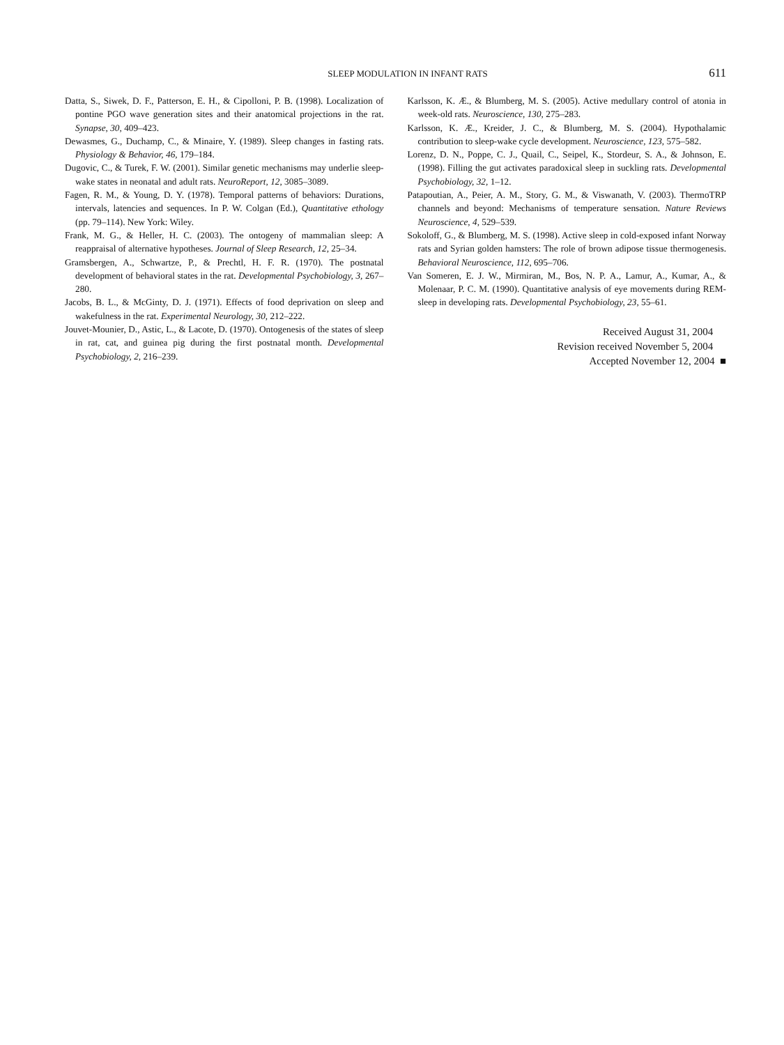SLEEP MODULATION IN INFANT RATS 611
Datta, S., Siwek, D. F., Patterson, E. H., & Cipolloni, P. B. (1998). Localization of pontine PGO wave generation sites and their anatomical projections in the rat. Synapse, 30, 409–423.
Dewasmes, G., Duchamp, C., & Minaire, Y. (1989). Sleep changes in fasting rats. Physiology & Behavior, 46, 179–184.
Dugovic, C., & Turek, F. W. (2001). Similar genetic mechanisms may underlie sleep-wake states in neonatal and adult rats. NeuroReport, 12, 3085–3089.
Fagen, R. M., & Young, D. Y. (1978). Temporal patterns of behaviors: Durations, intervals, latencies and sequences. In P. W. Colgan (Ed.), Quantitative ethology (pp. 79–114). New York: Wiley.
Frank, M. G., & Heller, H. C. (2003). The ontogeny of mammalian sleep: A reappraisal of alternative hypotheses. Journal of Sleep Research, 12, 25–34.
Gramsbergen, A., Schwartze, P., & Prechtl, H. F. R. (1970). The postnatal development of behavioral states in the rat. Developmental Psychobiology, 3, 267–280.
Jacobs, B. L., & McGinty, D. J. (1971). Effects of food deprivation on sleep and wakefulness in the rat. Experimental Neurology, 30, 212–222.
Jouvet-Mounier, D., Astic, L., & Lacote, D. (1970). Ontogenesis of the states of sleep in rat, cat, and guinea pig during the first postnatal month. Developmental Psychobiology, 2, 216–239.
Karlsson, K. Æ., & Blumberg, M. S. (2005). Active medullary control of atonia in week-old rats. Neuroscience, 130, 275–283.
Karlsson, K. Æ., Kreider, J. C., & Blumberg, M. S. (2004). Hypothalamic contribution to sleep-wake cycle development. Neuroscience, 123, 575–582.
Lorenz, D. N., Poppe, C. J., Quail, C., Seipel, K., Stordeur, S. A., & Johnson, E. (1998). Filling the gut activates paradoxical sleep in suckling rats. Developmental Psychobiology, 32, 1–12.
Patapoutian, A., Peier, A. M., Story, G. M., & Viswanath, V. (2003). ThermoTRP channels and beyond: Mechanisms of temperature sensation. Nature Reviews Neuroscience, 4, 529–539.
Sokoloff, G., & Blumberg, M. S. (1998). Active sleep in cold-exposed infant Norway rats and Syrian golden hamsters: The role of brown adipose tissue thermogenesis. Behavioral Neuroscience, 112, 695–706.
Van Someren, E. J. W., Mirmiran, M., Bos, N. P. A., Lamur, A., Kumar, A., & Molenaar, P. C. M. (1990). Quantitative analysis of eye movements during REM-sleep in developing rats. Developmental Psychobiology, 23, 55–61.
Received August 31, 2004
Revision received November 5, 2004
Accepted November 12, 2004 ■